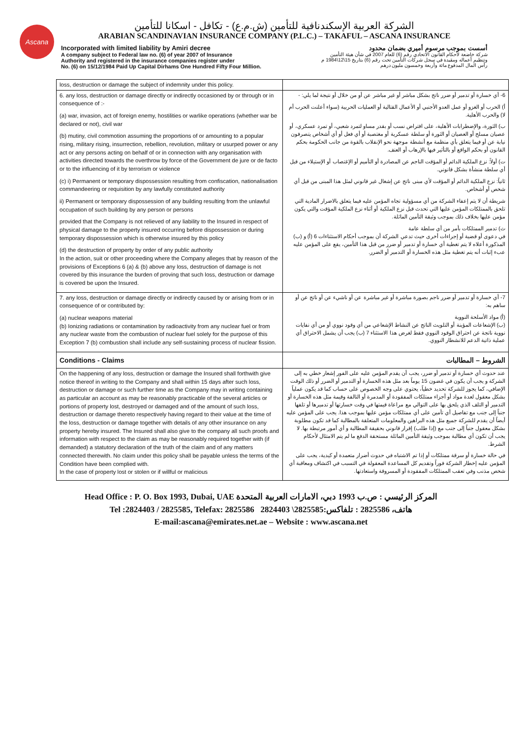Ascana
الشركة العربية الإسكندنافية للتأمين (ش.م.ع) - تكافل - اسكانا للتأمين
ARABIAN SCANDINAVIAN INSURANCE COMPANY (P.L.C.) – TAKAFUL – ASCANA INSURANCE
Incorporated with limited liability by Amiri decree
A company subject to Federal law no. (6) of year 2007 of Insurance
Authority and registered in the insurance companies register under
No. (6) on 15/12/1984 Paid Up Capital Dirhams One Hundred Fifty Four Million.
أسست بموجب مرسوم أميري بضمان محدود
شركة خاضعة لأحكام القانون الاتحادي رقم (6) للعام 2007 في شأن هيئة التأمين
وتنظيم أعماله ومقيدة في سجل شركات التأمين تحت رقم (6) بتاريخ 15\12\1984 م
رأس المال المدفوع مائة وأربعة وخمسون مليون درهم
| loss, destruction or damage the subject of indemnity under this policy. | |
| 6. any loss, destruction or damage directly or indirectly occasioned by or through or in consequence of :- (a) war, invasion, act of foreign enemy, hostilities or warlike operations (whether war be declared or not), civil war (b) mutiny, civil commotion assuming the proportions of or amounting to a popular rising, military rising, insurrection, rebellion, revolution, military or usurped power or any act or any persons acting on behalf of or in connection with any organisation with activities directed towards the overthrow by force of the Government de jure or de facto or to the influencing of it by terrorism or violence (c) i) Permanent or temporary dispossession resulting from confiscation, nationalisation commandeering or requisition by any lawfully constituted authority ii) Permanent or temporary dispossession of any building resulting from the unlawful occupation of such building by any person or persons provided that the Company is not relieved of any liability to the Insured in respect of physical damage to the property insured occurring before dispossession or during temporary dispossession which is otherwise insured by this policy (d) the destruction of property by order of any public authority In the action, suit or other proceeding where the Company alleges that by reason of the provisions of Exceptions 6 (a) & (b) above any loss, destruction of damage is not covered by this insurance the burden of proving that such loss, destruction or damage is covered be upon the Insured. | 6- أي خسارة أو تدمير أو ضرر ناتج بشكل مباشر أو غير مباشر عن أو من خلال أو نتيجة لما يلي: - أ) الحرب أو الغزو أو عمل العدو الأجنبي أو الأعمال القتالية أو العمليات الحربية (سواء أعلنت الحرب أم لا) والحرب الأهلية. ب) الثورة، والإضطرابات الأهلية، على افتراض نسب أو بقدر مساو لتمرد شعبي، أو تمرد عسكري، أو عصيان مسلح أو العصيان أو الثورة أو سلطة عسكرية أو مغتصبة أو أي فعل أو أي أشخاص يتصرفون نيابة عن أو فيما يتعلق بأي منظمة مع أنشطة موجهة نحو الإنقلاب بالقوة من جانب الحكومة بحكم القانون أو بحكم الواقع أو بالتأثير فيها بالإرهاب أو العنف. ت) أولاً: نزع الملكية الدائم أو المؤقت الناجم عن المصادرة أو التأميم أو الإغتصاب أو الإستيلاء من قبل أي سلطة منشأة بشكل قانوني. ثانياً: نزع الملكية الدائم أو المؤقت لأي مبنى ناتج عن إشغال غير قانوني لمثل هذا المبنى من قبل أي شخص أو أشخاص. شريطة أن لا يتم إعفاء الشركة من أي مسؤولية تجاه المؤمن عليه فيما يتعلق بالاضرار المادية التي تلحق بالممتلكات المؤمن عليها التي تحدث قبل نزع الملكية أو أثناء نزع الملكية المؤقت والتي يكون مؤمن عليها بخلاف ذلك بموجب وثيقة التأمين الماثلة. ث) تدمير الممتلكات بأمر من أي سلطة عامة في دعوى أو قضية أو إجراءات أخرى حيث تدعي الشركة أن بموجب أحكام الاستثناءات 6 (أ) و (ب) المذكورة أعلاه لا يتم تغطية أي خسارة أو تدمير أو ضرر من قبل هذا التأمين، يقع على المؤمن عليه عبء إثبات أنه يتم تغطية مثل هذه الخسارة أو التدمير أو الضرر. |
| 7. any loss, destruction or damage directly or indirectly caused by or arising from or in consequence of or contributed by: (a) nuclear weapons material (b) Ionizing radiations or contamination by radioactivity from any nuclear fuel or from any nuclear waste from the combustion of nuclear fuel solely for the purpose of this Exception 7 (b) combustion shall include any self-sustaining process of nuclear fission. | 7- أي خسارة أو تدمير أو ضرر ناجم بصورة مباشرة أو غير مباشرة عن أو ناشيء عن أو ناتج عن أو ساهم به: (أ) مواد الأسلحة النووية (ب) الإشعاعات المؤينة أو التلويث الناتج عن النشاط الإشعاعي من أي وقود نووي أو من أي نفايات نووية ناتجة عن احتراق الوقود النووي فقط لغرض هذا الاستثناء 7 (ب) يجب أن يشمل الاحتراق أي عملية ذاتية الدعم للانشطار النووي. |
| Conditions - Claims | الشروط – المطالبات |
| On the happening of any loss, destruction or damage the Insured shall forthwith give notice thereof in writing to the Company and shall within 15 days after such loss, destruction or damage or such further time as the Company may in writing containing as particular an account as may be reasonably practicable of the several articles or portions of property lost, destroyed or damaged and of the amount of such loss, destruction or damage thereto respectively having regard to their value at the time of the loss, destruction or damage together with details of any other insurance on any property hereby insured. The Insured shall also give to the company all such proofs and information with respect to the claim as may be reasonably required together with (if demanded) a statutory declaration of the truth of the claim and of any matters connected therewith. No claim under this policy shall be payable unless the terms of the Condition have been complied with. In the case of property lost or stolen or if willful or malicious | عند حدوث أي خسارة أو تدمير أو ضرر، يجب أن يقدم المؤمن عليه على الفور إشعار خطي به إلى الشركة و يجب أن يكون في غضون 15 يوماً بعد مثل هذه الخسارة أو التدمير أو الضرر أو ذلك الوقت الإضافي، كما يجوز للشركة تحديد خطياً، يحتوي على وجه الخصوص على حساب كما قد يكون عملياً بشكل معقول لعدة مواد أو أجزاء ممتلكات المفقودة أو المدمرة أو التالفة وقيمة مثل هذه الخسارة أو التدمير أو التلف الذي يلحق بها على التوالي مع مراعاة قيمتها في وقت خسارتها أو تدميرها أو تلفها جنباً إلى جنب مع تفاصيل أي تأمين على أي ممتلكات مؤمن عليها بموجب هذا. يجب على المؤمن عليه أيضاً أن يقدم للشركة جميع مثل هذه البراهين والمعلومات المتعلقة بالمطالبة كما قد تكون مطلوبة بشكل معقول جنباً إلى جنب مع (إذا طلب) إقرار قانوني بحقيقة المطالبة و أي أمور مرتبطة بها. لا يجب أن تكون أي مطالبة بموجب وثيقة التأمين الماثلة مستحقة الدفع ما لم يتم الامتثال لأحكام الشرط. في حالة خسارة أو سرقة ممتلكات أو إذا تم الاشتباه في حدوث أضرار متعمدة أو كيدية، يجب على المؤمن عليه إخطار الشركة فوراً وتقديم كل المساعدة المعقولة في التسبب في اكتشاف ومعاقبة أي شخص مذنب وفي تعقب الممتلكات المفقودة أو المسروقة واستعادتها. |
Head Office : P. O. Box 1993, Dubai, UAE المركز الرئيسي : ص.ب 1993 دبي، الامارات العربية المتحدة
Tel :2824403 / 2825585, Telefax: 2825586 2824403 \2825585:هاتف، 2825586 : تلفاكس
E-mail:ascana@emirates.net.ae – Website : www.ascana.net